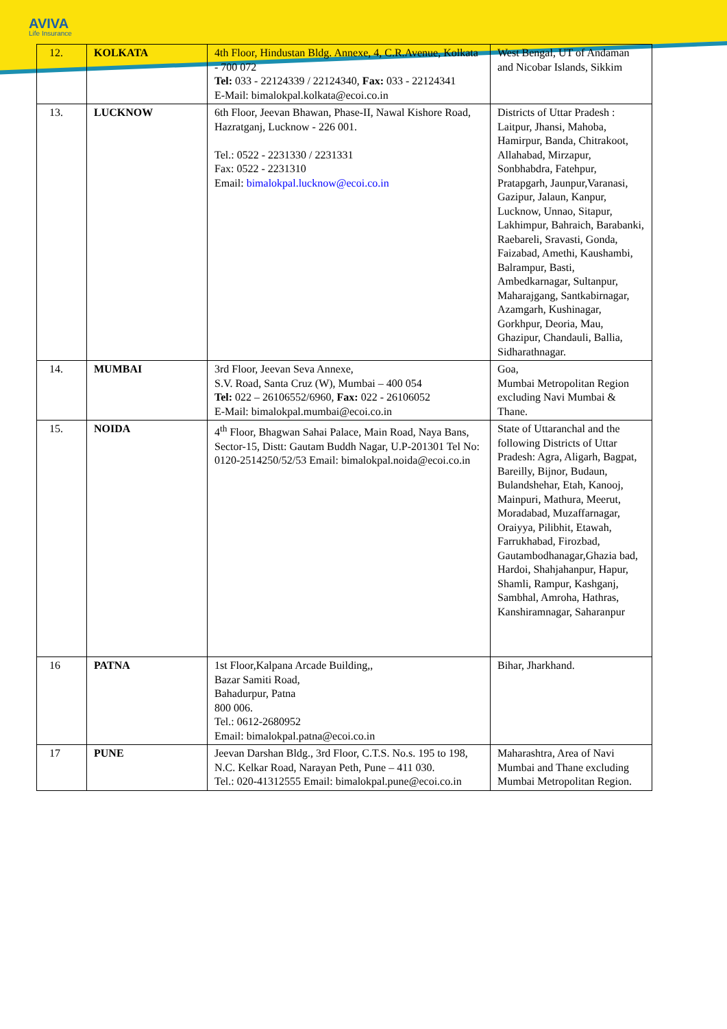AVIVA
Life Insurance
| 12. | KOLKATA | 4th Floor, Hindustan Bldg. Annexe, 4, C.R.Avenue, Kolkata - 700 072 Tel: 033 - 22124339 / 22124340, Fax: 033 - 22124341 E-Mail: bimalokpal.kolkata@ecoi.co.in | West Bengal, UT of Andaman and Nicobar Islands, Sikkim |
| 13. | LUCKNOW | 6th Floor, Jeevan Bhawan, Phase-II, Nawal Kishore Road, Hazratganj, Lucknow - 226 001. Tel.: 0522 - 2231330 / 2231331 Fax: 0522 - 2231310 Email: bimalokpal.lucknow@ecoi.co.in | Districts of Uttar Pradesh : Laitpur, Jhansi, Mahoba, Hamirpur, Banda, Chitrakoot, Allahabad, Mirzapur, Sonbhabdra, Fatehpur, Pratapgarh, Jaunpur,Varanasi, Gazipur, Jalaun, Kanpur, Lucknow, Unnao, Sitapur, Lakhimpur, Bahraich, Barabanki, Raebareli, Sravasti, Gonda, Faizabad, Amethi, Kaushambi, Balrampur, Basti, Ambedkarnagar, Sultanpur, Maharajgang, Santkabirnagar, Azamgarh, Kushinagar, Gorkhpur, Deoria, Mau, Ghazipur, Chandauli, Ballia, Sidharathnagar. |
| 14. | MUMBAI | 3rd Floor, Jeevan Seva Annexe, S.V. Road, Santa Cruz (W), Mumbai – 400 054 Tel: 022 – 26106552/6960, Fax: 022 - 26106052 E-Mail: bimalokpal.mumbai@ecoi.co.in | Goa, Mumbai Metropolitan Region excluding Navi Mumbai & Thane. |
| 15. | NOIDA | 4<sup>th</sup> Floor, Bhagwan Sahai Palace, Main Road, Naya Bans, Sector-15, Distt: Gautam Buddh Nagar, U.P-201301 Tel No: 0120-2514250/52/53 Email: bimalokpal.noida@ecoi.co.in | State of Uttaranchal and the following Districts of Uttar Pradesh: Agra, Aligarh, Bagpat, Bareilly, Bijnor, Budaun, Bulandshehar, Etah, Kanooj, Mainpuri, Mathura, Meerut, Moradabad, Muzaffarnagar, Oraiyya, Pilibhit, Etawah, Farrukhabad, Firozbad, Gautambodhanagar,Ghazia bad, Hardoi, Shahjahanpur, Hapur, Shamli, Rampur, Kashganj, Sambhal, Amroha, Hathras, Kanshiramnagar, Saharanpur |
| 16 | PATNA | 1st Floor,Kalpana Arcade Building,, Bazar Samiti Road, Bahadurpur, Patna 800 006. Tel.: 0612-2680952 Email: bimalokpal.patna@ecoi.co.in | Bihar, Jharkhand. |
| 17 | PUNE | Jeevan Darshan Bldg., 3rd Floor, C.T.S. No.s. 195 to 198, N.C. Kelkar Road, Narayan Peth, Pune – 411 030. Tel.: 020-41312555 Email: bimalokpal.pune@ecoi.co.in | Maharashtra, Area of Navi Mumbai and Thane excluding Mumbai Metropolitan Region. |